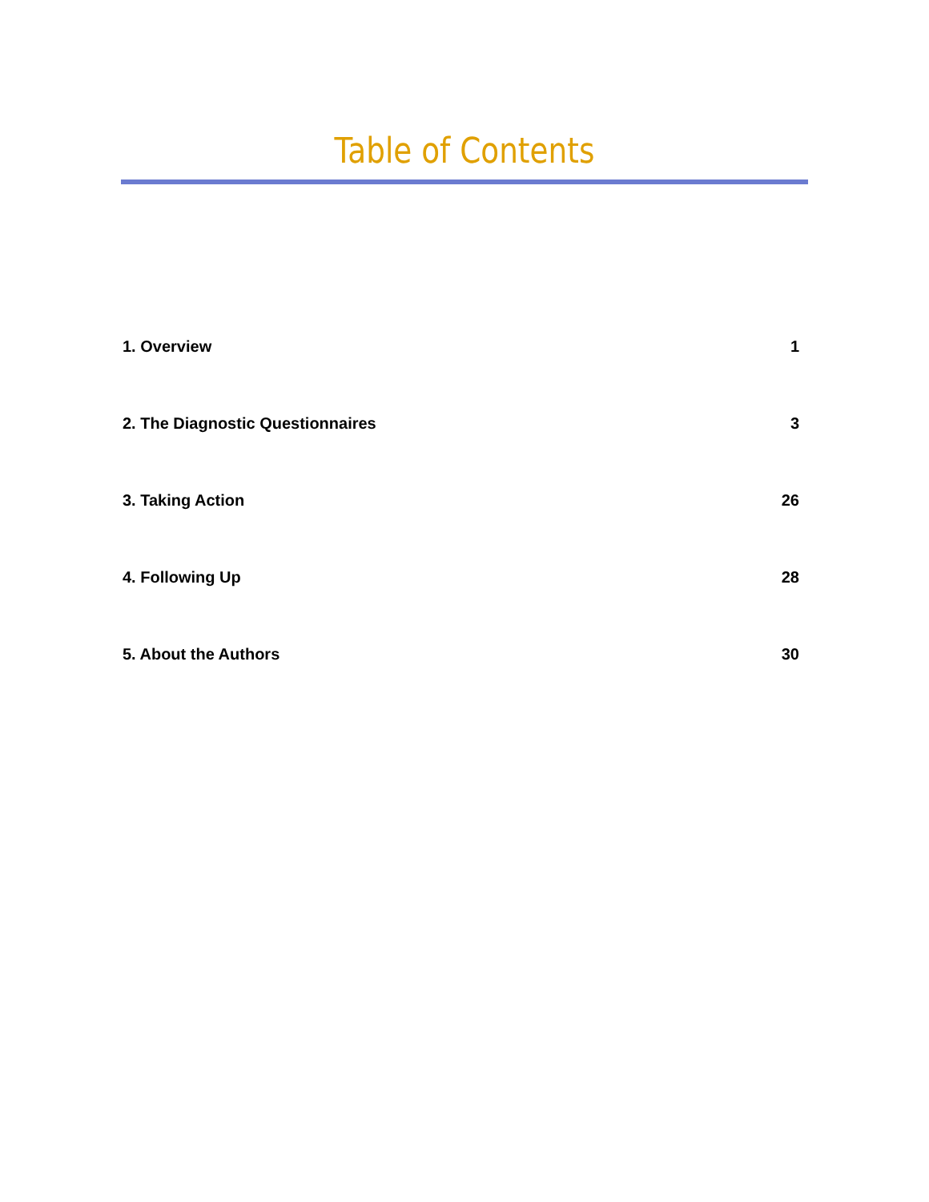Table of Contents
1. Overview 1
2. The Diagnostic Questionnaires 3
3. Taking Action 26
4. Following Up 28
5. About the Authors 30